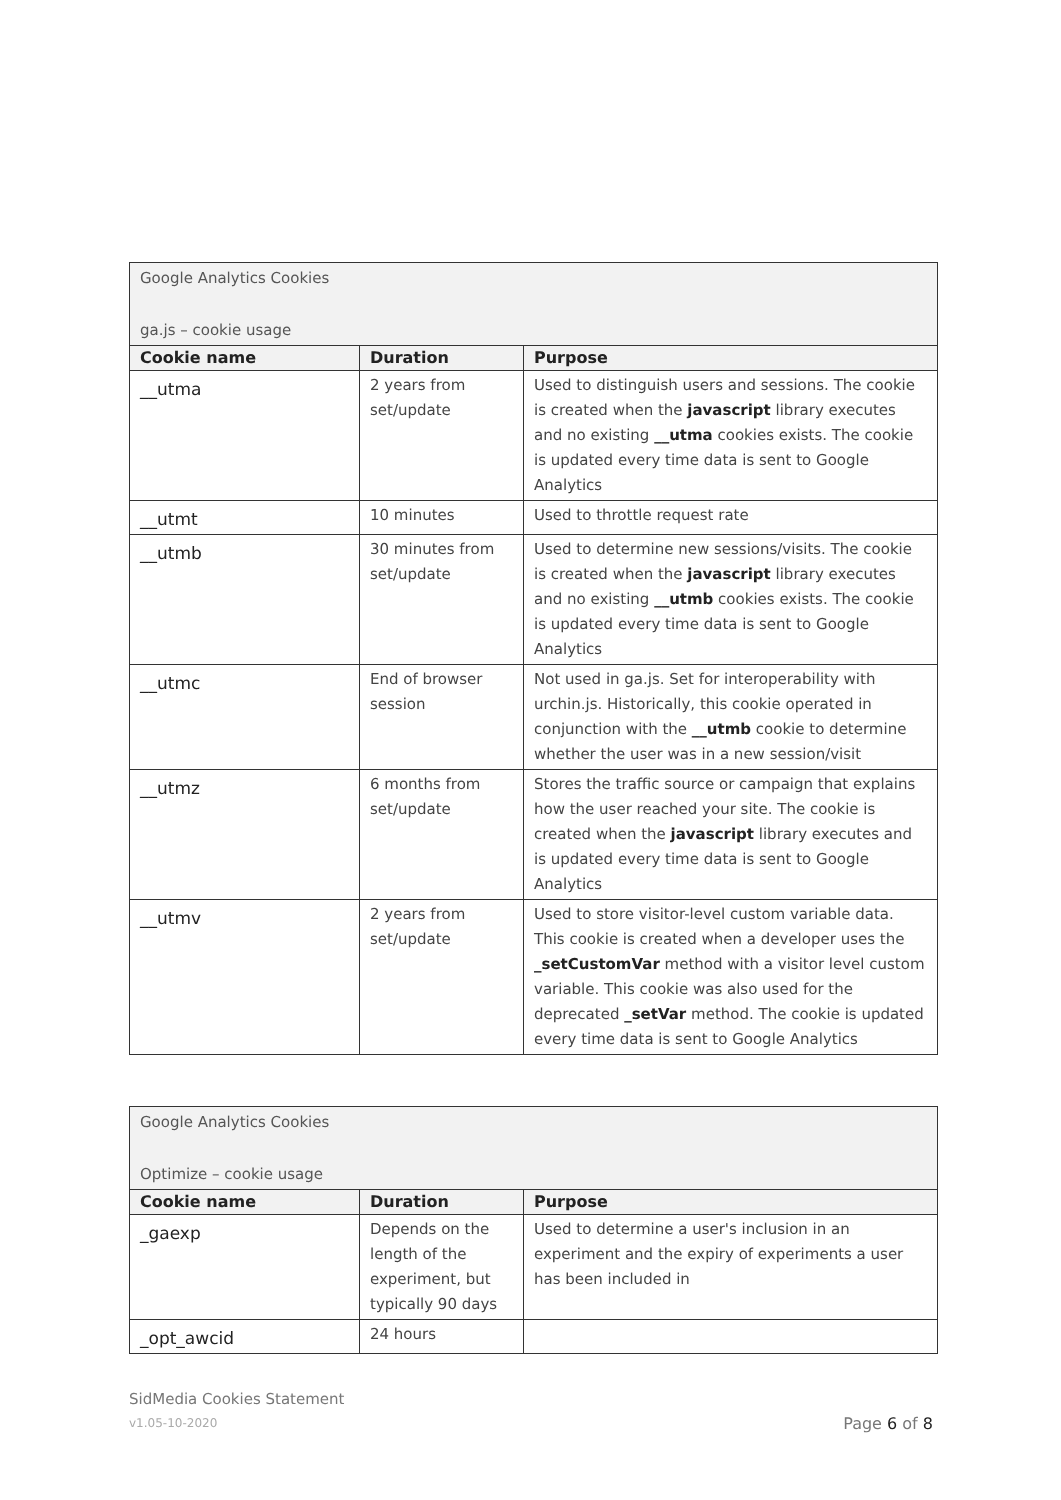| Google Analytics Cookies ga.js – cookie usage | | |
| Cookie name | Duration | Purpose |
| __utma | 2 years from set/update | Used to distinguish users and sessions. The cookie is created when the javascript library executes and no existing __utma cookies exists. The cookie is updated every time data is sent to Google Analytics |
| __utmt | 10 minutes | Used to throttle request rate |
| __utmb | 30 minutes from set/update | Used to determine new sessions/visits. The cookie is created when the javascript library executes and no existing __utmb cookies exists. The cookie is updated every time data is sent to Google Analytics |
| __utmc | End of browser session | Not used in ga.js. Set for interoperability with urchin.js. Historically, this cookie operated in conjunction with the __utmb cookie to determine whether the user was in a new session/visit |
| __utmz | 6 months from set/update | Stores the traffic source or campaign that explains how the user reached your site. The cookie is created when the javascript library executes and is updated every time data is sent to Google Analytics |
| __utmv | 2 years from set/update | Used to store visitor-level custom variable data. This cookie is created when a developer uses the _setCustomVar method with a visitor level custom variable. This cookie was also used for the deprecated _setVar method. The cookie is updated every time data is sent to Google Analytics |
| Google Analytics Cookies Optimize – cookie usage | | |
| Cookie name | Duration | Purpose |
| _gaexp | Depends on the length of the experiment, but typically 90 days | Used to determine a user's inclusion in an experiment and the expiry of experiments a user has been included in |
| _opt_awcid | 24 hours | |
SidMedia Cookies Statement
v1.05-10-2020
Page 6 of 8